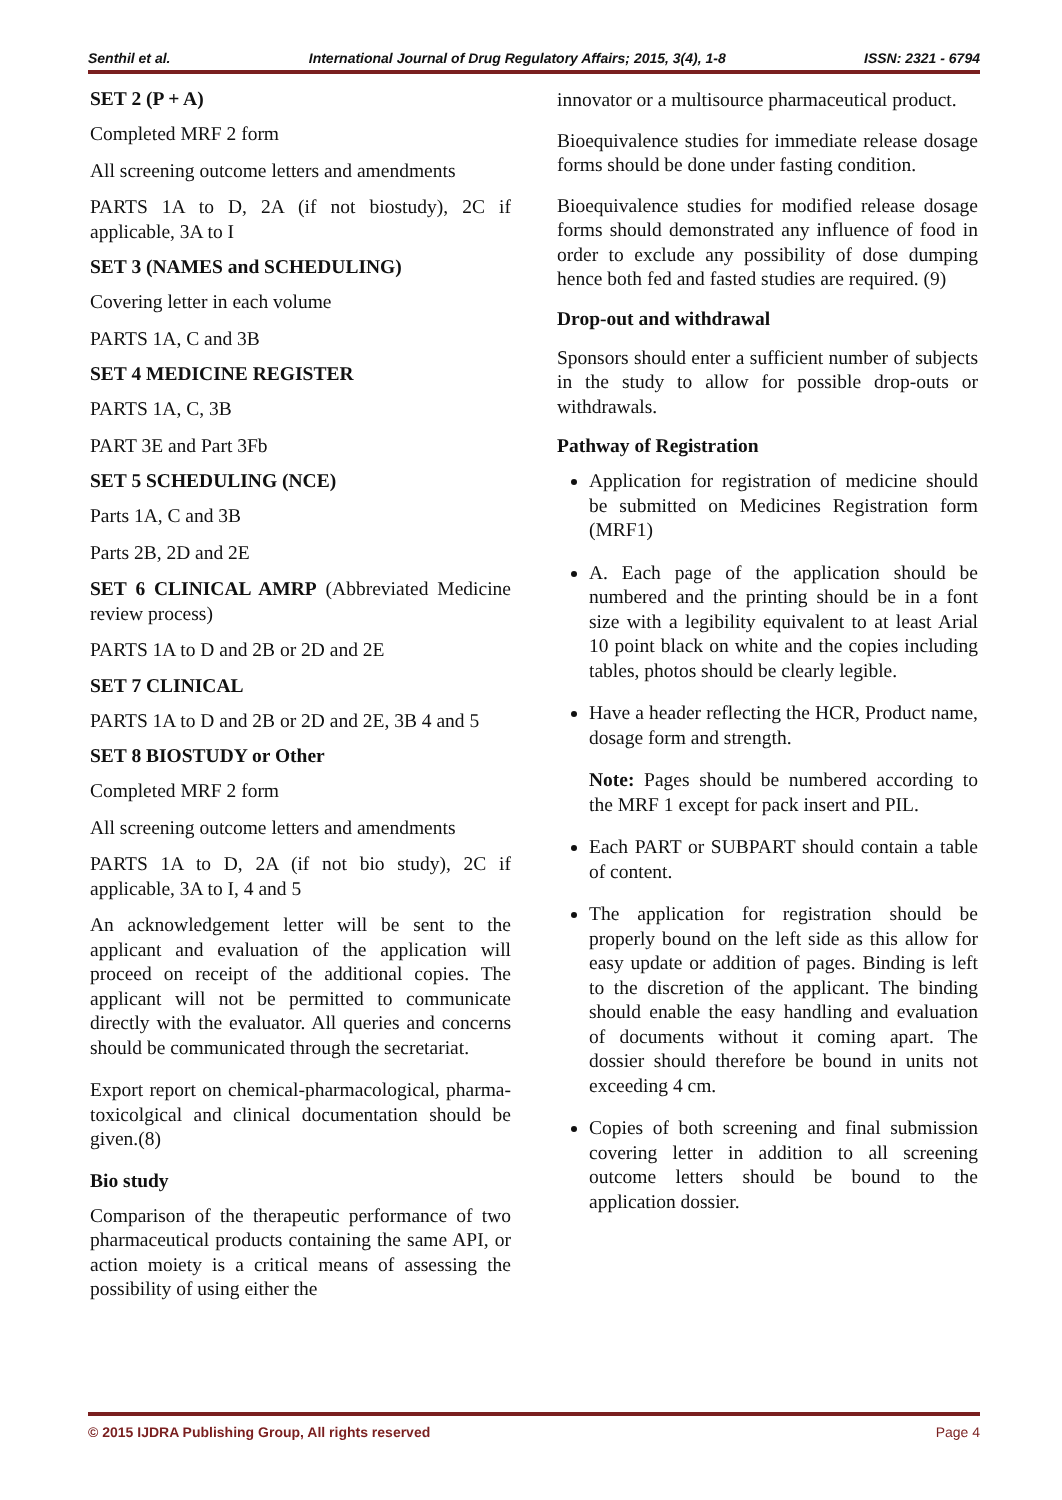Senthil et al. International Journal of Drug Regulatory Affairs; 2015, 3(4), 1-8 ISSN: 2321 - 6794
SET 2 (P + A)
Completed MRF 2 form
All screening outcome letters and amendments
PARTS 1A to D, 2A (if not biostudy), 2C if applicable, 3A to I
SET 3 (NAMES and SCHEDULING)
Covering letter in each volume
PARTS 1A, C and 3B
SET 4 MEDICINE REGISTER
PARTS 1A, C, 3B
PART 3E and Part 3Fb
SET 5 SCHEDULING (NCE)
Parts 1A, C and 3B
Parts 2B, 2D and 2E
SET 6 CLINICAL AMRP (Abbreviated Medicine review process)
PARTS 1A to D and 2B or 2D and 2E
SET 7 CLINICAL
PARTS 1A to D and 2B or 2D and 2E, 3B 4 and 5
SET 8 BIOSTUDY or Other
Completed MRF 2 form
All screening outcome letters and amendments
PARTS 1A to D, 2A (if not bio study), 2C if applicable, 3A to I, 4 and 5
An acknowledgement letter will be sent to the applicant and evaluation of the application will proceed on receipt of the additional copies. The applicant will not be permitted to communicate directly with the evaluator. All queries and concerns should be communicated through the secretariat.
Export report on chemical-pharmacological, pharma-toxicolgical and clinical documentation should be given.(8)
Bio study
Comparison of the therapeutic performance of two pharmaceutical products containing the same API, or action moiety is a critical means of assessing the possibility of using either the
innovator or a multisource pharmaceutical product.
Bioequivalence studies for immediate release dosage forms should be done under fasting condition.
Bioequivalence studies for modified release dosage forms should demonstrated any influence of food in order to exclude any possibility of dose dumping hence both fed and fasted studies are required. (9)
Drop-out and withdrawal
Sponsors should enter a sufficient number of subjects in the study to allow for possible drop-outs or withdrawals.
Pathway of Registration
Application for registration of medicine should be submitted on Medicines Registration form (MRF1)
A. Each page of the application should be numbered and the printing should be in a font size with a legibility equivalent to at least Arial 10 point black on white and the copies including tables, photos should be clearly legible.
Have a header reflecting the HCR, Product name, dosage form and strength.
Note: Pages should be numbered according to the MRF 1 except for pack insert and PIL.
Each PART or SUBPART should contain a table of content.
The application for registration should be properly bound on the left side as this allow for easy update or addition of pages. Binding is left to the discretion of the applicant. The binding should enable the easy handling and evaluation of documents without it coming apart. The dossier should therefore be bound in units not exceeding 4 cm.
Copies of both screening and final submission covering letter in addition to all screening outcome letters should be bound to the application dossier.
© 2015 IJDRA Publishing Group, All rights reserved Page 4